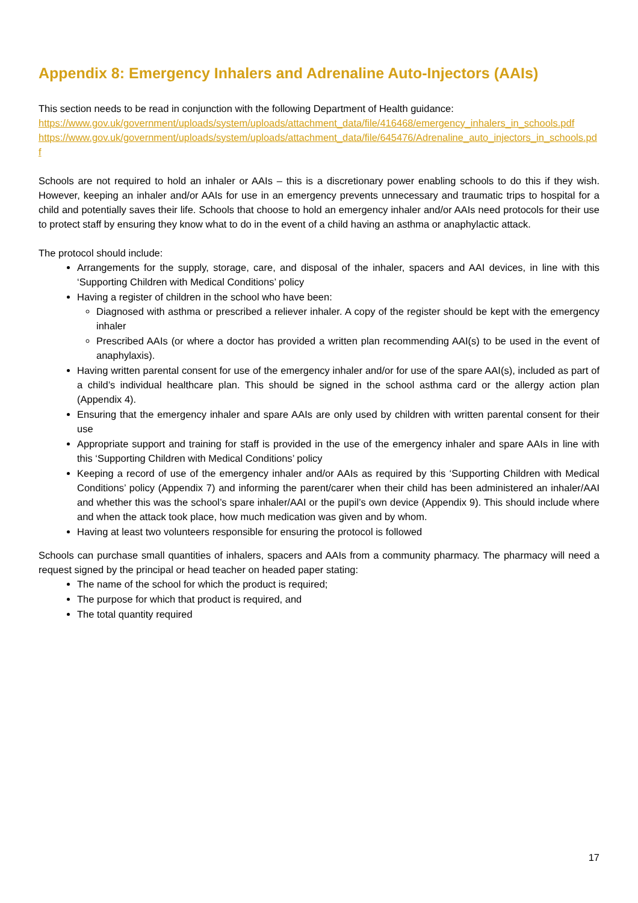Appendix 8: Emergency Inhalers and Adrenaline Auto-Injectors (AAIs)
This section needs to be read in conjunction with the following Department of Health guidance:
https://www.gov.uk/government/uploads/system/uploads/attachment_data/file/416468/emergency_inhalers_in_schools.pdf
https://www.gov.uk/government/uploads/system/uploads/attachment_data/file/645476/Adrenaline_auto_injectors_in_schools.pdf
Schools are not required to hold an inhaler or AAIs – this is a discretionary power enabling schools to do this if they wish. However, keeping an inhaler and/or AAIs for use in an emergency prevents unnecessary and traumatic trips to hospital for a child and potentially saves their life. Schools that choose to hold an emergency inhaler and/or AAIs need protocols for their use to protect staff by ensuring they know what to do in the event of a child having an asthma or anaphylactic attack.
The protocol should include:
Arrangements for the supply, storage, care, and disposal of the inhaler, spacers and AAI devices, in line with this ‘Supporting Children with Medical Conditions’ policy
Having a register of children in the school who have been:
Diagnosed with asthma or prescribed a reliever inhaler. A copy of the register should be kept with the emergency inhaler
Prescribed AAIs (or where a doctor has provided a written plan recommending AAI(s) to be used in the event of anaphylaxis).
Having written parental consent for use of the emergency inhaler and/or for use of the spare AAI(s), included as part of a child’s individual healthcare plan. This should be signed in the school asthma card or the allergy action plan (Appendix 4).
Ensuring that the emergency inhaler and spare AAIs are only used by children with written parental consent for their use
Appropriate support and training for staff is provided in the use of the emergency inhaler and spare AAIs in line with this ‘Supporting Children with Medical Conditions’ policy
Keeping a record of use of the emergency inhaler and/or AAIs as required by this ‘Supporting Children with Medical Conditions’ policy (Appendix 7) and informing the parent/carer when their child has been administered an inhaler/AAI and whether this was the school’s spare inhaler/AAI or the pupil’s own device (Appendix 9). This should include where and when the attack took place, how much medication was given and by whom.
Having at least two volunteers responsible for ensuring the protocol is followed
Schools can purchase small quantities of inhalers, spacers and AAIs from a community pharmacy. The pharmacy will need a request signed by the principal or head teacher on headed paper stating:
The name of the school for which the product is required;
The purpose for which that product is required, and
The total quantity required
17